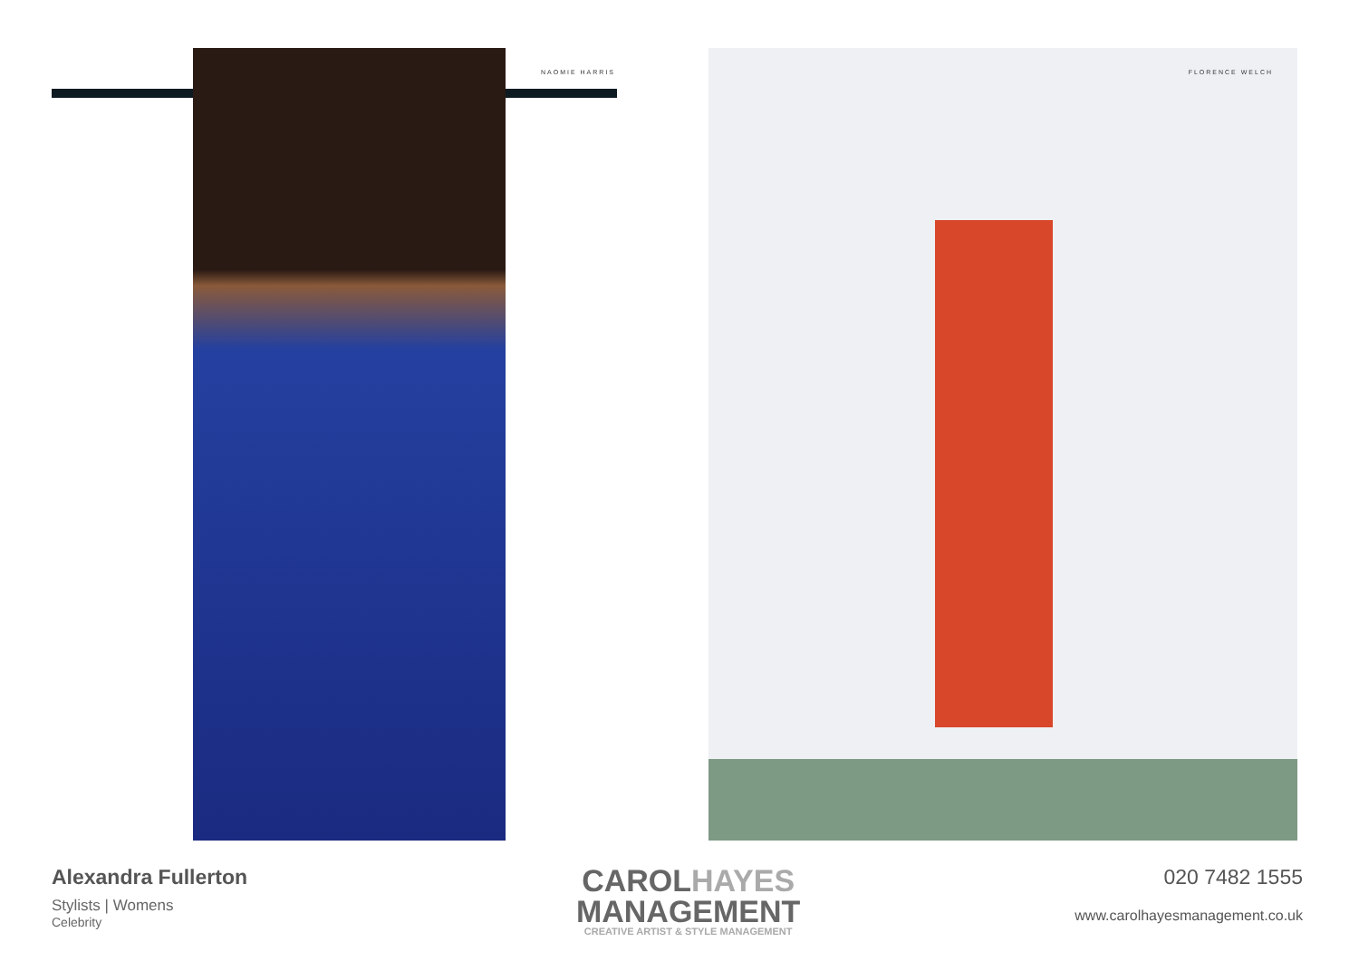NAOMIE HARRIS FLORENCE WELCH
Alexandra Fullerton
Stylists | Womens
Celebrity
CAROLHAYES
MANAGEMENT
CREATIVE ARTIST & STYLE MANAGEMENT
020 7482 1555
www.carolhayesmanagement.co.uk